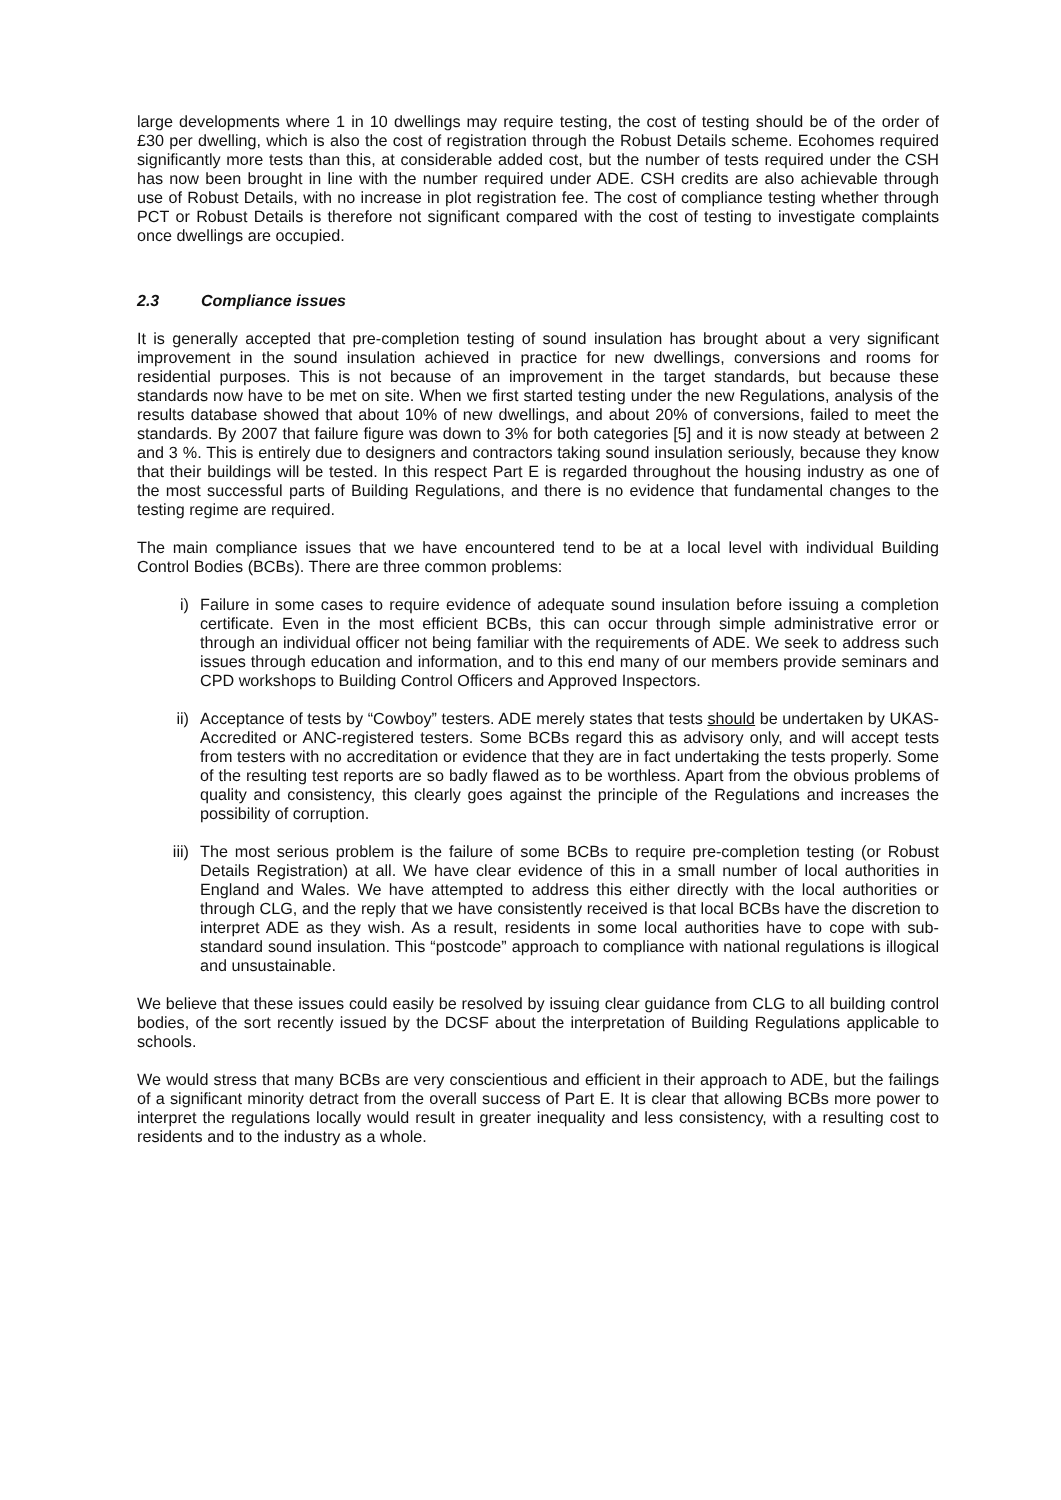large developments where 1 in 10 dwellings may require testing, the cost of testing should be of the order of £30 per dwelling, which is also the cost of registration through the Robust Details scheme. Ecohomes required significantly more tests than this, at considerable added cost, but the number of tests required under the CSH has now been brought in line with the number required under ADE. CSH credits are also achievable through use of Robust Details, with no increase in plot registration fee. The cost of compliance testing whether through PCT or Robust Details is therefore not significant compared with the cost of testing to investigate complaints once dwellings are occupied.
2.3 Compliance issues
It is generally accepted that pre-completion testing of sound insulation has brought about a very significant improvement in the sound insulation achieved in practice for new dwellings, conversions and rooms for residential purposes. This is not because of an improvement in the target standards, but because these standards now have to be met on site. When we first started testing under the new Regulations, analysis of the results database showed that about 10% of new dwellings, and about 20% of conversions, failed to meet the standards. By 2007 that failure figure was down to 3% for both categories [5] and it is now steady at between 2 and 3 %. This is entirely due to designers and contractors taking sound insulation seriously, because they know that their buildings will be tested. In this respect Part E is regarded throughout the housing industry as one of the most successful parts of Building Regulations, and there is no evidence that fundamental changes to the testing regime are required.
The main compliance issues that we have encountered tend to be at a local level with individual Building Control Bodies (BCBs). There are three common problems:
i) Failure in some cases to require evidence of adequate sound insulation before issuing a completion certificate. Even in the most efficient BCBs, this can occur through simple administrative error or through an individual officer not being familiar with the requirements of ADE. We seek to address such issues through education and information, and to this end many of our members provide seminars and CPD workshops to Building Control Officers and Approved Inspectors.
ii) Acceptance of tests by “Cowboy” testers. ADE merely states that tests should be undertaken by UKAS-Accredited or ANC-registered testers. Some BCBs regard this as advisory only, and will accept tests from testers with no accreditation or evidence that they are in fact undertaking the tests properly. Some of the resulting test reports are so badly flawed as to be worthless. Apart from the obvious problems of quality and consistency, this clearly goes against the principle of the Regulations and increases the possibility of corruption.
iii) The most serious problem is the failure of some BCBs to require pre-completion testing (or Robust Details Registration) at all. We have clear evidence of this in a small number of local authorities in England and Wales. We have attempted to address this either directly with the local authorities or through CLG, and the reply that we have consistently received is that local BCBs have the discretion to interpret ADE as they wish. As a result, residents in some local authorities have to cope with sub-standard sound insulation. This “postcode” approach to compliance with national regulations is illogical and unsustainable.
We believe that these issues could easily be resolved by issuing clear guidance from CLG to all building control bodies, of the sort recently issued by the DCSF about the interpretation of Building Regulations applicable to schools.
We would stress that many BCBs are very conscientious and efficient in their approach to ADE, but the failings of a significant minority detract from the overall success of Part E. It is clear that allowing BCBs more power to interpret the regulations locally would result in greater inequality and less consistency, with a resulting cost to residents and to the industry as a whole.